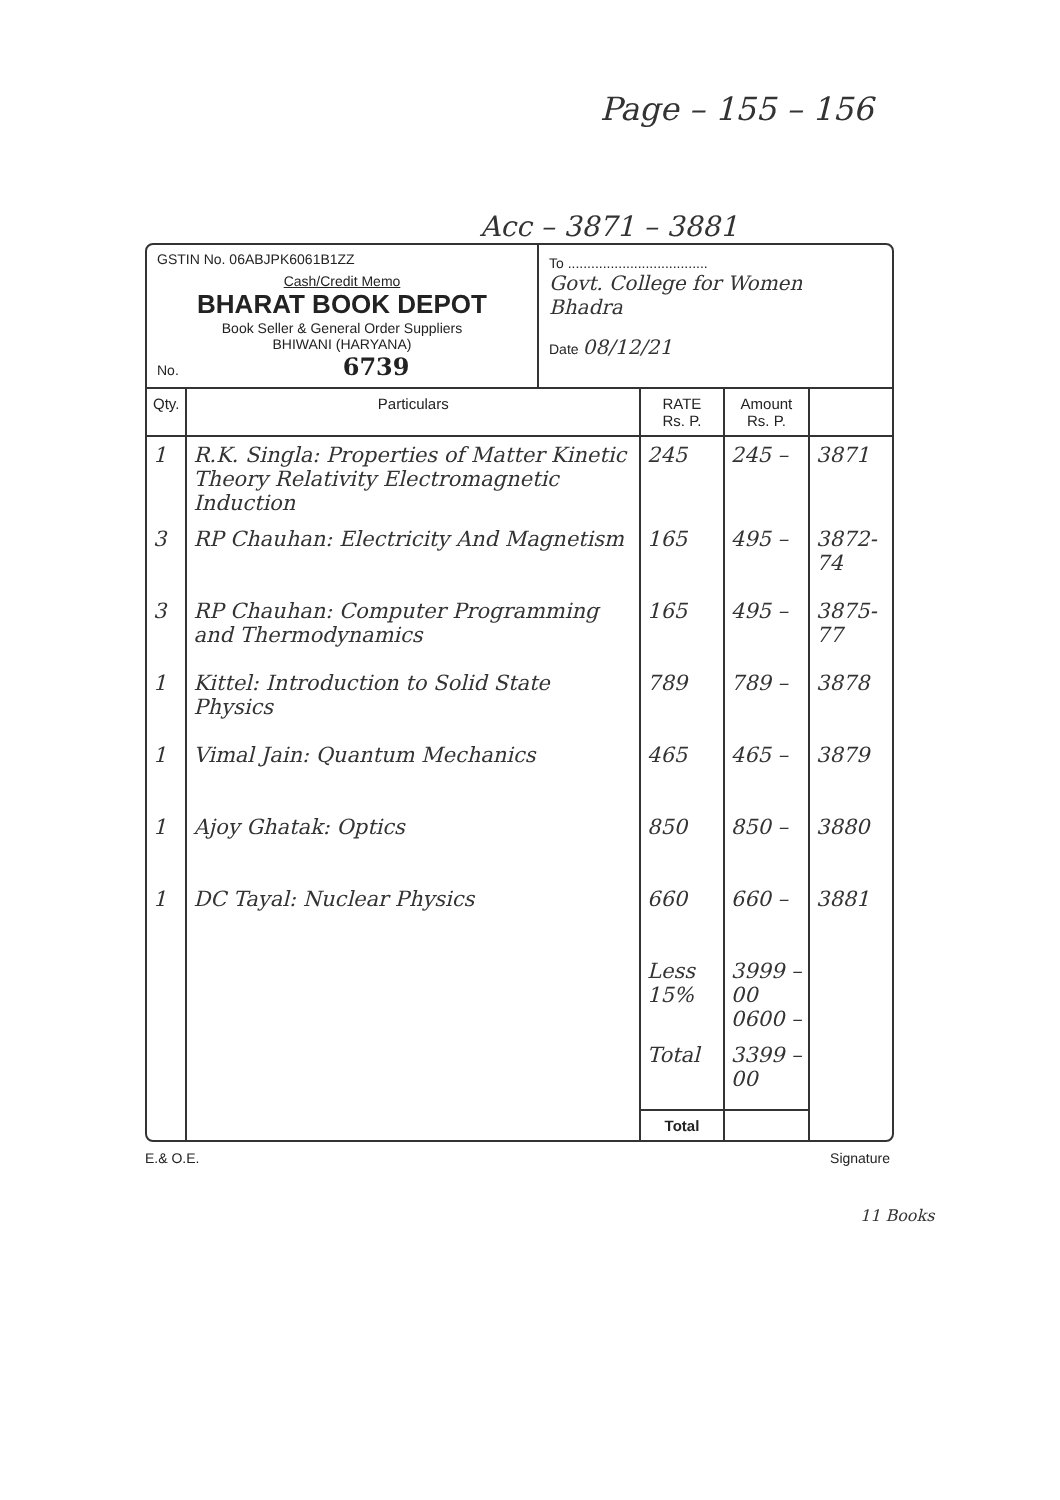Page – 155 – 156
Acc – 3871 – 3881
GSTIN No. 06ABJPK6061B1ZZ
Cash/Credit Memo
BHARAT BOOK DEPOT
Book Seller & General Order Suppliers
BHIWANI (HARYANA)
No. 6739
To ....................................
Govt. College for Women Bhadra
Date 08/12/21
| Qty. | Particulars | RATE Rs. P. | Amount Rs. P. | |
| --- | --- | --- | --- | --- |
| 1 | R.K. Singla: Properties of Matter Kinetic Theory Relativity Electromagnetic Induction | 245 | 245 – | 3871 |
| 3 | RP Chauhan: Electricity And Magnetism | 165 | 495 – | 3872-74 |
| 3 | RP Chauhan: Computer Programming and Thermodynamics | 165 | 495 – | 3875-77 |
| 1 | Kittel: Introduction to Solid State Physics | 789 | 789 – | 3878 |
| 1 | Vimal Jain: Quantum Mechanics | 465 | 465 – | 3879 |
| 1 | Ajoy Ghatak: Optics | 850 | 850 – | 3880 |
| 1 | DC Tayal: Nuclear Physics | 660 | 660 – | 3881 |
| | | Less 15% | 3999 – 00 0600 – | |
| | | Total | 3399 – 00 | |
| | | Total | | |
E.& O.E. Signature
11 Books